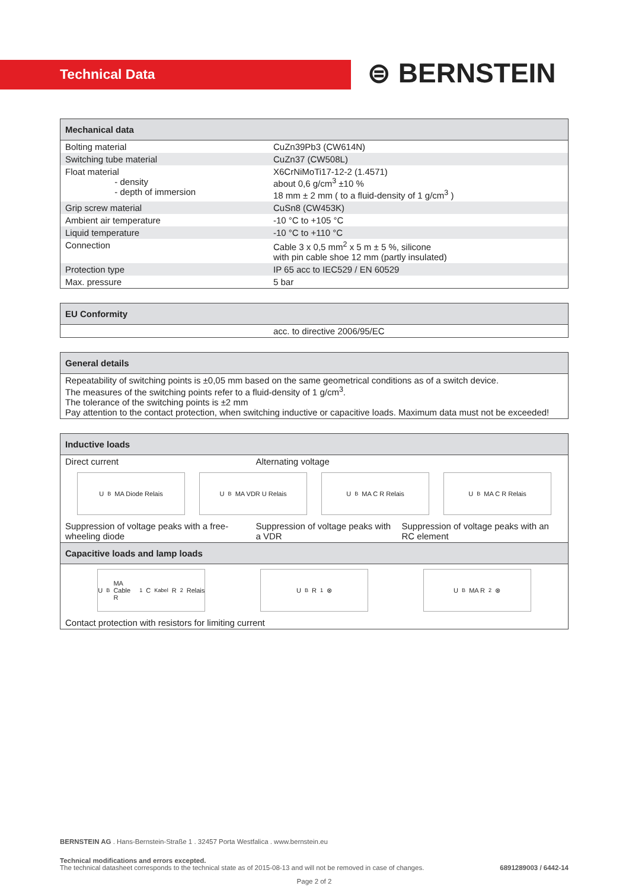Technical Data
⊜ BERNSTEIN
| Mechanical data | |
| --- | --- |
| Bolting material | CuZn39Pb3 (CW614N) |
| Switching tube material | CuZn37 (CW508L) |
| Float material - density - depth of immersion | X6CrNiMoTi17-12-2 (1.4571) about 0,6 g/cm<sup>3</sup> ±10 % 18 mm ± 2 mm ( to a fluid-density of 1 g/cm<sup>3</sup> ) |
| Grip screw material | CuSn8 (CW453K) |
| Ambient air temperature | -10 °C to +105 °C |
| Liquid temperature | -10 °C to +110 °C |
| Connection | Cable 3 x 0,5 mm<sup>2</sup> x 5 m ± 5 %, silicone with pin cable shoe 12 mm (partly insulated) |
| Protection type | IP 65 acc to IEC529 / EN 60529 |
| Max. pressure | 5 bar |
| EU Conformity | |
| --- | --- |
| | acc. to directive 2006/95/EC |
| General details |
| --- |
| Repeatability of switching points is ±0,05 mm based on the same geometrical conditions as of a switch device. The measures of the switching points refer to a fluid-density of 1 g/cm<sup>3</sup>. The tolerance of the switching points is ±2 mm Pay attention to the contact protection, when switching inductive or capacitive loads. Maximum data must not be exceeded! |
| Inductive loads | | |
| --- | --- | --- |
| Direct current | Alternating voltage | |
| U<sub>B</sub> MA Diode Relais U<sub>B</sub> MA VDR U Relais U<sub>B</sub> MA C R Relais U<sub>B</sub> MA C R Relais | | |
| Suppression of voltage peaks with a free-wheeling diode | Suppression of voltage peaks with a VDR | Suppression of voltage peaks with an RC element |
| Capacitive loads and lamp loads | | |
| U<sub>B</sub> MA Cable R<sub>1</sub> C<sub>Kabel</sub> R<sub>2</sub> Relais U<sub>B</sub> R<sub>1</sub> ⊗ U<sub>B</sub> MA R<sub>2</sub> ⊗ | | |
| Contact protection with resistors for limiting current | | |
BERNSTEIN AG . Hans-Bernstein-Straße 1 . 32457 Porta Westfalica . www.bernstein.eu
Technical modifications and errors excepted.
The technical datasheet corresponds to the technical state as of 2015-08-13 and will not be removed in case of changes. 6891289003 / 6442-14
Page 2 of 2